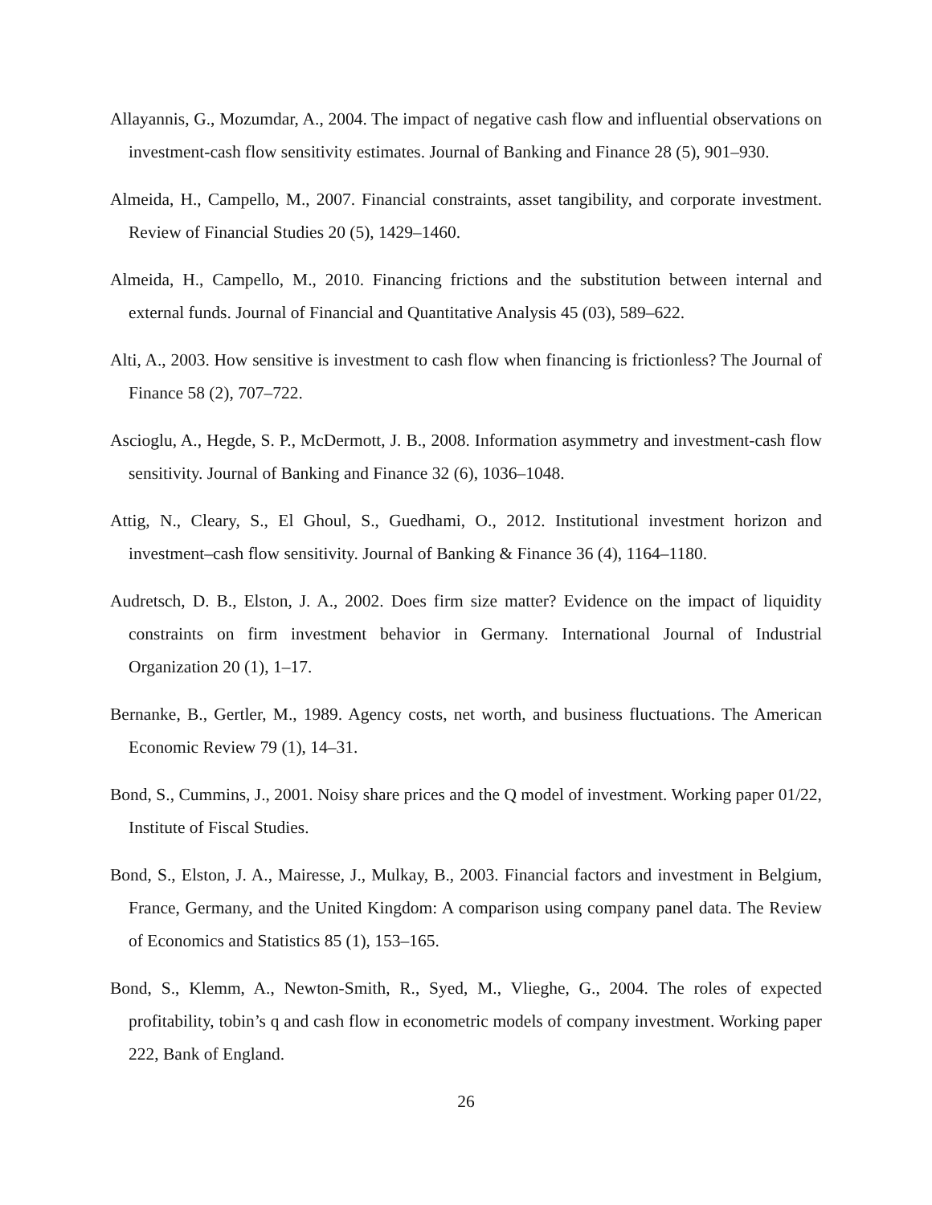Allayannis, G., Mozumdar, A., 2004. The impact of negative cash flow and influential observations on investment-cash flow sensitivity estimates. Journal of Banking and Finance 28 (5), 901–930.
Almeida, H., Campello, M., 2007. Financial constraints, asset tangibility, and corporate investment. Review of Financial Studies 20 (5), 1429–1460.
Almeida, H., Campello, M., 2010. Financing frictions and the substitution between internal and external funds. Journal of Financial and Quantitative Analysis 45 (03), 589–622.
Alti, A., 2003. How sensitive is investment to cash flow when financing is frictionless? The Journal of Finance 58 (2), 707–722.
Ascioglu, A., Hegde, S. P., McDermott, J. B., 2008. Information asymmetry and investment-cash flow sensitivity. Journal of Banking and Finance 32 (6), 1036–1048.
Attig, N., Cleary, S., El Ghoul, S., Guedhami, O., 2012. Institutional investment horizon and investment–cash flow sensitivity. Journal of Banking & Finance 36 (4), 1164–1180.
Audretsch, D. B., Elston, J. A., 2002. Does firm size matter? Evidence on the impact of liquidity constraints on firm investment behavior in Germany. International Journal of Industrial Organization 20 (1), 1–17.
Bernanke, B., Gertler, M., 1989. Agency costs, net worth, and business fluctuations. The American Economic Review 79 (1), 14–31.
Bond, S., Cummins, J., 2001. Noisy share prices and the Q model of investment. Working paper 01/22, Institute of Fiscal Studies.
Bond, S., Elston, J. A., Mairesse, J., Mulkay, B., 2003. Financial factors and investment in Belgium, France, Germany, and the United Kingdom: A comparison using company panel data. The Review of Economics and Statistics 85 (1), 153–165.
Bond, S., Klemm, A., Newton-Smith, R., Syed, M., Vlieghe, G., 2004. The roles of expected profitability, tobin’s q and cash flow in econometric models of company investment. Working paper 222, Bank of England.
26